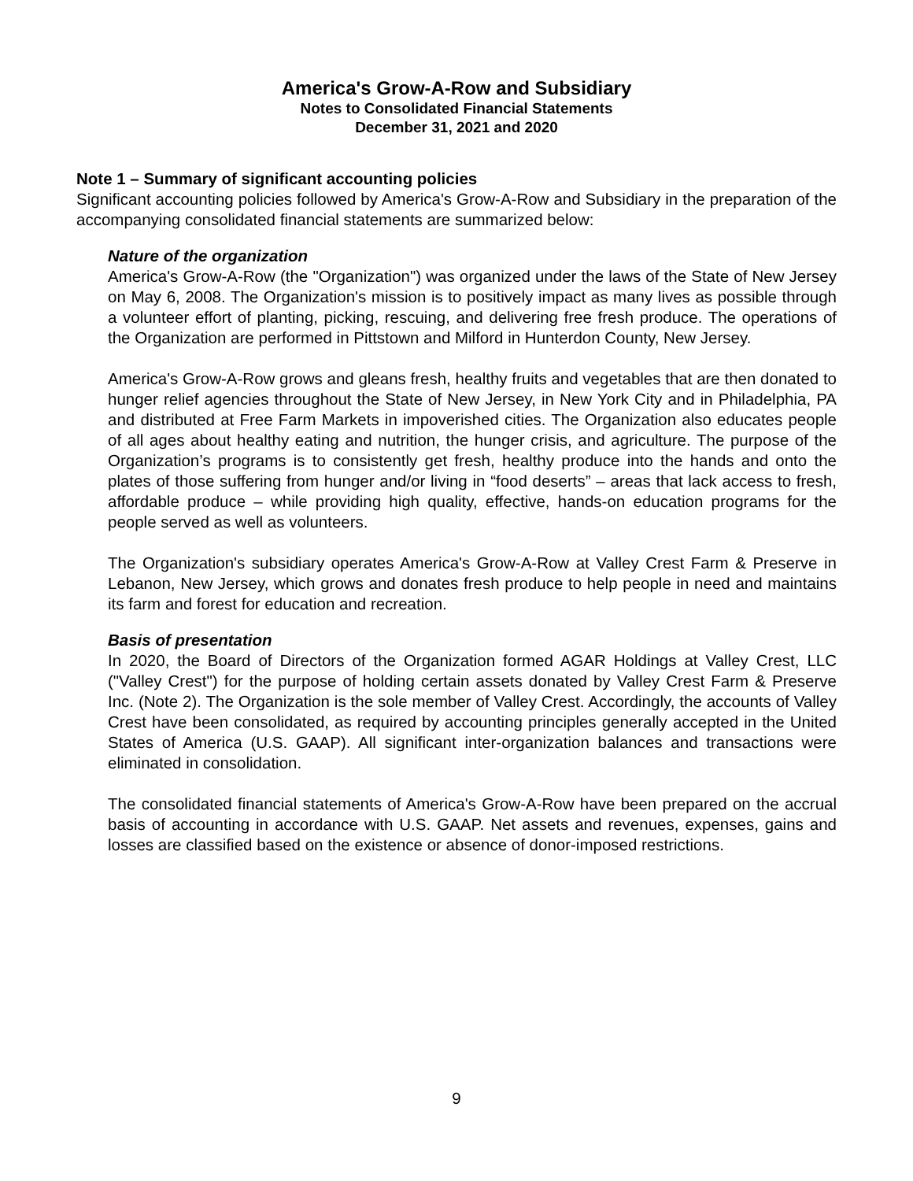America's Grow-A-Row and Subsidiary
Notes to Consolidated Financial Statements
December 31, 2021 and 2020
Note 1 – Summary of significant accounting policies
Significant accounting policies followed by America's Grow-A-Row and Subsidiary in the preparation of the accompanying consolidated financial statements are summarized below:
Nature of the organization
America's Grow-A-Row (the "Organization") was organized under the laws of the State of New Jersey on May 6, 2008. The Organization's mission is to positively impact as many lives as possible through a volunteer effort of planting, picking, rescuing, and delivering free fresh produce. The operations of the Organization are performed in Pittstown and Milford in Hunterdon County, New Jersey.
America's Grow-A-Row grows and gleans fresh, healthy fruits and vegetables that are then donated to hunger relief agencies throughout the State of New Jersey, in New York City and in Philadelphia, PA and distributed at Free Farm Markets in impoverished cities. The Organization also educates people of all ages about healthy eating and nutrition, the hunger crisis, and agriculture. The purpose of the Organization’s programs is to consistently get fresh, healthy produce into the hands and onto the plates of those suffering from hunger and/or living in “food deserts” – areas that lack access to fresh, affordable produce – while providing high quality, effective, hands-on education programs for the people served as well as volunteers.
The Organization's subsidiary operates America's Grow-A-Row at Valley Crest Farm & Preserve in Lebanon, New Jersey, which grows and donates fresh produce to help people in need and maintains its farm and forest for education and recreation.
Basis of presentation
In 2020, the Board of Directors of the Organization formed AGAR Holdings at Valley Crest, LLC ("Valley Crest") for the purpose of holding certain assets donated by Valley Crest Farm & Preserve Inc. (Note 2). The Organization is the sole member of Valley Crest. Accordingly, the accounts of Valley Crest have been consolidated, as required by accounting principles generally accepted in the United States of America (U.S. GAAP). All significant inter-organization balances and transactions were eliminated in consolidation.
The consolidated financial statements of America's Grow-A-Row have been prepared on the accrual basis of accounting in accordance with U.S. GAAP. Net assets and revenues, expenses, gains and losses are classified based on the existence or absence of donor-imposed restrictions.
9